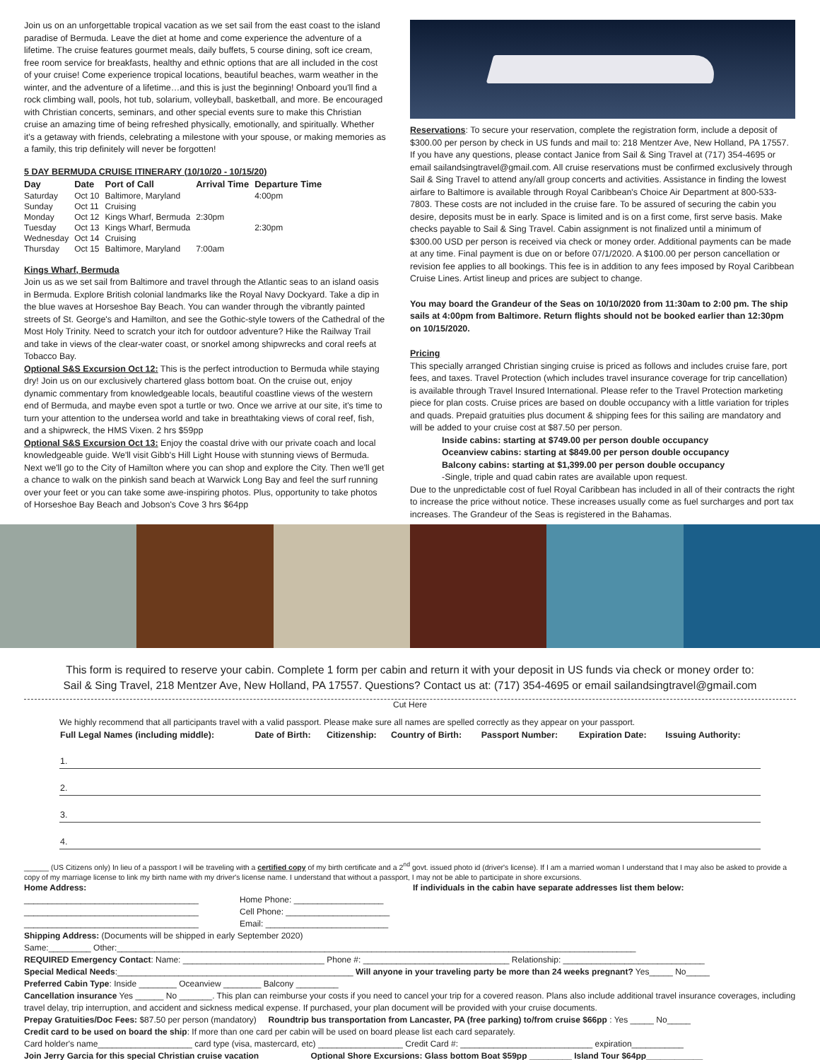Join us on an unforgettable tropical vacation as we set sail from the east coast to the island paradise of Bermuda. Leave the diet at home and come experience the adventure of a lifetime. The cruise features gourmet meals, daily buffets, 5 course dining, soft ice cream, free room service for breakfasts, healthy and ethnic options that are all included in the cost of your cruise! Come experience tropical locations, beautiful beaches, warm weather in the winter, and the adventure of a lifetime…and this is just the beginning! Onboard you'll find a rock climbing wall, pools, hot tub, solarium, volleyball, basketball, and more. Be encouraged with Christian concerts, seminars, and other special events sure to make this Christian cruise an amazing time of being refreshed physically, emotionally, and spiritually. Whether it's a getaway with friends, celebrating a milestone with your spouse, or making memories as a family, this trip definitely will never be forgotten!
5 DAY BERMUDA CRUISE ITINERARY (10/10/20 - 10/15/20)
| Day | Date | Port of Call | Arrival Time | Departure Time |
| --- | --- | --- | --- | --- |
| Saturday | Oct 10 | Baltimore, Maryland | | 4:00pm |
| Sunday | Oct 11 | Cruising | | |
| Monday | Oct 12 | Kings Wharf, Bermuda | 2:30pm | |
| Tuesday | Oct 13 | Kings Wharf, Bermuda | | 2:30pm |
| Wednesday | Oct 14 | Cruising | | |
| Thursday | Oct 15 | Baltimore, Maryland | 7:00am | |
Kings Wharf, Bermuda
Join us as we set sail from Baltimore and travel through the Atlantic seas to an island oasis in Bermuda. Explore British colonial landmarks like the Royal Navy Dockyard. Take a dip in the blue waves at Horseshoe Bay Beach. You can wander through the vibrantly painted streets of St. George's and Hamilton, and see the Gothic-style towers of the Cathedral of the Most Holy Trinity. Need to scratch your itch for outdoor adventure? Hike the Railway Trail and take in views of the clear-water coast, or snorkel among shipwrecks and coral reefs at Tobacco Bay.
Optional S&S Excursion Oct 12: This is the perfect introduction to Bermuda while staying dry! Join us on our exclusively chartered glass bottom boat. On the cruise out, enjoy dynamic commentary from knowledgeable locals, beautiful coastline views of the western end of Bermuda, and maybe even spot a turtle or two. Once we arrive at our site, it's time to turn your attention to the undersea world and take in breathtaking views of coral reef, fish, and a shipwreck, the HMS Vixen. 2 hrs $59pp
Optional S&S Excursion Oct 13: Enjoy the coastal drive with our private coach and local knowledgeable guide. We'll visit Gibb's Hill Light House with stunning views of Bermuda. Next we'll go to the City of Hamilton where you can shop and explore the City. Then we'll get a chance to walk on the pinkish sand beach at Warwick Long Bay and feel the surf running over your feet or you can take some awe-inspiring photos. Plus, opportunity to take photos of Horseshoe Bay Beach and Jobson's Cove 3 hrs $64pp
Reservations: To secure your reservation, complete the registration form, include a deposit of $300.00 per person by check in US funds and mail to: 218 Mentzer Ave, New Holland, PA 17557. If you have any questions, please contact Janice from Sail & Sing Travel at (717) 354-4695 or email sailandsingtravel@gmail.com. All cruise reservations must be confirmed exclusively through Sail & Sing Travel to attend any/all group concerts and activities. Assistance in finding the lowest airfare to Baltimore is available through Royal Caribbean's Choice Air Department at 800-533-7803. These costs are not included in the cruise fare. To be assured of securing the cabin you desire, deposits must be in early. Space is limited and is on a first come, first serve basis. Make checks payable to Sail & Sing Travel. Cabin assignment is not finalized until a minimum of $300.00 USD per person is received via check or money order. Additional payments can be made at any time. Final payment is due on or before 07/1/2020. A $100.00 per person cancellation or revision fee applies to all bookings. This fee is in addition to any fees imposed by Royal Caribbean Cruise Lines. Artist lineup and prices are subject to change.
You may board the Grandeur of the Seas on 10/10/2020 from 11:30am to 2:00 pm. The ship sails at 4:00pm from Baltimore. Return flights should not be booked earlier than 12:30pm on 10/15/2020.
Pricing
This specially arranged Christian singing cruise is priced as follows and includes cruise fare, port fees, and taxes. Travel Protection (which includes travel insurance coverage for trip cancellation) is available through Travel Insured International. Please refer to the Travel Protection marketing piece for plan costs. Cruise prices are based on double occupancy with a little variation for triples and quads. Prepaid gratuities plus document & shipping fees for this sailing are mandatory and will be added to your cruise cost at $87.50 per person.
Inside cabins: starting at $749.00 per person double occupancy
Oceanview cabins: starting at $849.00 per person double occupancy
Balcony cabins: starting at $1,399.00 per person double occupancy
-Single, triple and quad cabin rates are available upon request.
Due to the unpredictable cost of fuel Royal Caribbean has included in all of their contracts the right to increase the price without notice. These increases usually come as fuel surcharges and port tax increases. The Grandeur of the Seas is registered in the Bahamas.
This form is required to reserve your cabin. Complete 1 form per cabin and return it with your deposit in US funds via check or money order to:
Sail & Sing Travel, 218 Mentzer Ave, New Holland, PA 17557. Questions? Contact us at: (717) 354-4695 or email sailandsingtravel@gmail.com
Cut Here
We highly recommend that all participants travel with a valid passport. Please make sure all names are spelled correctly as they appear on your passport.
| Full Legal Names (including middle): | Date of Birth: | Citizenship: | Country of Birth: | Passport Number: | Expiration Date: | Issuing Authority: |
| --- | --- | --- | --- | --- | --- | --- |
| 1. | | | | | | |
| 2. | | | | | | |
| 3. | | | | | | |
| 4. | | | | | | |
______ (US Citizens only) In lieu of a passport I will be traveling with a certified copy of my birth certificate and a 2<sup>nd</sup> govt. issued photo id (driver's license). If I am a married woman I understand that I may also be asked to provide a copy of my marriage license to link my birth name with my driver's license name. I understand that without a passport, I may not be able to participate in shore excursions.
Home Address: If individuals in the cabin have separate addresses list them below:
_____________________________________
_____________________________________
_____________________________________
Home Phone: ___________________
Cell Phone: ______________________
Email: __________________________
Shipping Address: (Documents will be shipped in early September 2020)
Same:_________ Other:______________________________________________________________________________________________________________
REQUIRED Emergency Contact: Name: ______________________________ Phone #: _______________________________ Relationship: ______________________________
Special Medical Needs:__________________________________________________ Will anyone in your traveling party be more than 24 weeks pregnant? Yes_____ No_____
Preferred Cabin Type: Inside ________ Oceanview ________ Balcony _________
Cancellation insurance Yes ______ No _______. This plan can reimburse your costs if you need to cancel your trip for a covered reason. Plans also include additional travel insurance coverages, including travel delay, trip interruption, and accident and sickness medical expense. If purchased, your plan document will be provided with your cruise documents.
Prepay Gratuities/Doc Fees: $87.50 per person (mandatory) Roundtrip bus transportation from Lancaster, PA (free parking) to/from cruise $66pp : Yes _____ No_____
Credit card to be used on board the ship: If more than one card per cabin will be used on board please list each card separately.
Card holder's name____________________ card type (visa, mastercard, etc) __________________ Credit Card #: ____________________________ expiration___________
Join Jerry Garcia for this special Christian cruise vacation Optional Shore Excursions: Glass bottom Boat $59pp _________ Island Tour $64pp____________